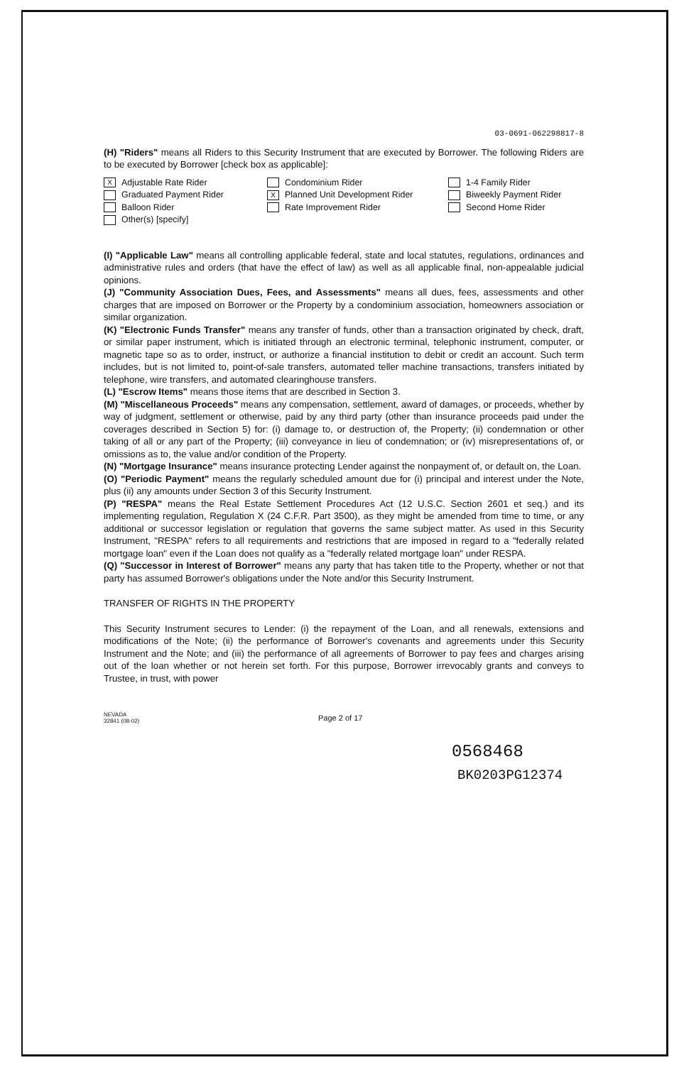03-0691-062298817-8
(H) "Riders" means all Riders to this Security Instrument that are executed by Borrower. The following Riders are to be executed by Borrower [check box as applicable]:
X Adjustable Rate Rider
Condominium Rider
1-4 Family Rider
Graduated Payment Rider
X Planned Unit Development Rider
Biweekly Payment Rider
Balloon Rider
Rate Improvement Rider
Second Home Rider
Other(s) [specify]
(I) "Applicable Law" means all controlling applicable federal, state and local statutes, regulations, ordinances and administrative rules and orders (that have the effect of law) as well as all applicable final, non-appealable judicial opinions.
(J) "Community Association Dues, Fees, and Assessments" means all dues, fees, assessments and other charges that are imposed on Borrower or the Property by a condominium association, homeowners association or similar organization.
(K) "Electronic Funds Transfer" means any transfer of funds, other than a transaction originated by check, draft, or similar paper instrument, which is initiated through an electronic terminal, telephonic instrument, computer, or magnetic tape so as to order, instruct, or authorize a financial institution to debit or credit an account. Such term includes, but is not limited to, point-of-sale transfers, automated teller machine transactions, transfers initiated by telephone, wire transfers, and automated clearinghouse transfers.
(L) "Escrow Items" means those items that are described in Section 3.
(M) "Miscellaneous Proceeds" means any compensation, settlement, award of damages, or proceeds, whether by way of judgment, settlement or otherwise, paid by any third party (other than insurance proceeds paid under the coverages described in Section 5) for: (i) damage to, or destruction of, the Property; (ii) condemnation or other taking of all or any part of the Property; (iii) conveyance in lieu of condemnation; or (iv) misrepresentations of, or omissions as to, the value and/or condition of the Property.
(N) "Mortgage Insurance" means insurance protecting Lender against the nonpayment of, or default on, the Loan.
(O) "Periodic Payment" means the regularly scheduled amount due for (i) principal and interest under the Note, plus (ii) any amounts under Section 3 of this Security Instrument.
(P) "RESPA" means the Real Estate Settlement Procedures Act (12 U.S.C. Section 2601 et seq.) and its implementing regulation, Regulation X (24 C.F.R. Part 3500), as they might be amended from time to time, or any additional or successor legislation or regulation that governs the same subject matter. As used in this Security Instrument, "RESPA" refers to all requirements and restrictions that are imposed in regard to a "federally related mortgage loan" even if the Loan does not qualify as a "federally related mortgage loan" under RESPA.
(Q) "Successor in Interest of Borrower" means any party that has taken title to the Property, whether or not that party has assumed Borrower's obligations under the Note and/or this Security Instrument.
TRANSFER OF RIGHTS IN THE PROPERTY
This Security Instrument secures to Lender: (i) the repayment of the Loan, and all renewals, extensions and modifications of the Note; (ii) the performance of Borrower's covenants and agreements under this Security Instrument and the Note; and (iii) the performance of all agreements of Borrower to pay fees and charges arising out of the loan whether or not herein set forth. For this purpose, Borrower irrevocably grants and conveys to Trustee, in trust, with power
NEVADA
32841 (08-02)
Page 2 of 17
0568468
BK0203PG12374